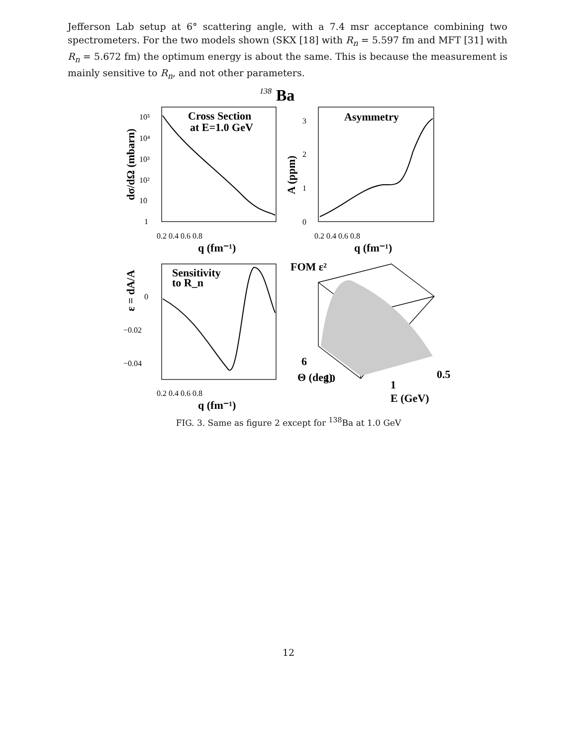Jefferson Lab setup at 6° scattering angle, with a 7.4 msr acceptance combining two spectrometers. For the two models shown (SKX [18] with R<sub>n</sub> = 5.597 fm and MFT [31] with R<sub>n</sub> = 5.672 fm) the optimum energy is about the same. This is because the measurement is mainly sensitive to R<sub>n</sub>, and not other parameters.
138
Ba
0.2 0.4 0.6 0.8
0.2 0.4 0.6 0.8
0.2 0.4 0.6 0.8
10⁵
10⁴
10³
10²
10
1
3
2
1
0
0
−0.02
−0.04
Cross Section
at E=1.0 GeV
Asymmetry
Sensitivity
to R_n
FOM ε²
q (fm⁻¹)
q (fm⁻¹)
q (fm⁻¹)
dσ/dΩ (mbarn)
A (ppm)
ε = dA/A
6
10
Θ (deg)
0.5
1
E (GeV)
FIG. 3. Same as figure 2 except for <sup>138</sup>Ba at 1.0 GeV
12